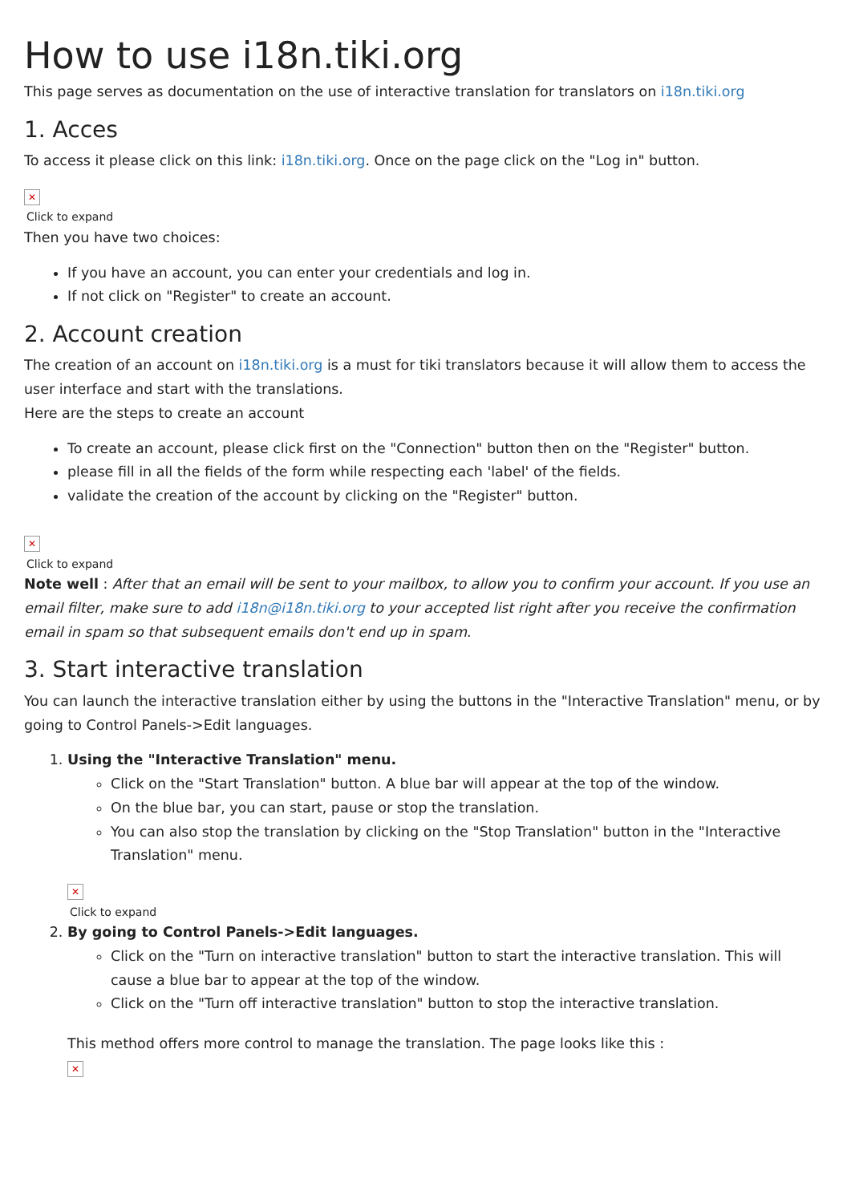How to use i18n.tiki.org
This page serves as documentation on the use of interactive translation for translators on i18n.tiki.org
1. Acces
To access it please click on this link: i18n.tiki.org. Once on the page click on the "Log in" button.
✕
Click to expand
Then you have two choices:
If you have an account, you can enter your credentials and log in.
If not click on "Register" to create an account.
2. Account creation
The creation of an account on i18n.tiki.org is a must for tiki translators because it will allow them to access the user interface and start with the translations.
Here are the steps to create an account
To create an account, please click first on the "Connection" button then on the "Register" button.
please fill in all the fields of the form while respecting each 'label' of the fields.
validate the creation of the account by clicking on the "Register" button.
✕
Click to expand
Note well : After that an email will be sent to your mailbox, to allow you to confirm your account. If you use an email filter, make sure to add i18n@i18n.tiki.org to your accepted list right after you receive the confirmation email in spam so that subsequent emails don't end up in spam.
3. Start interactive translation
You can launch the interactive translation either by using the buttons in the "Interactive Translation" menu, or by going to Control Panels->Edit languages.
1. Using the "Interactive Translation" menu.
Click on the "Start Translation" button. A blue bar will appear at the top of the window.
On the blue bar, you can start, pause or stop the translation.
You can also stop the translation by clicking on the "Stop Translation" button in the "Interactive Translation" menu.
✕
Click to expand
2. By going to Control Panels->Edit languages.
Click on the "Turn on interactive translation" button to start the interactive translation. This will cause a blue bar to appear at the top of the window.
Click on the "Turn off interactive translation" button to stop the interactive translation.
This method offers more control to manage the translation. The page looks like this :
✕